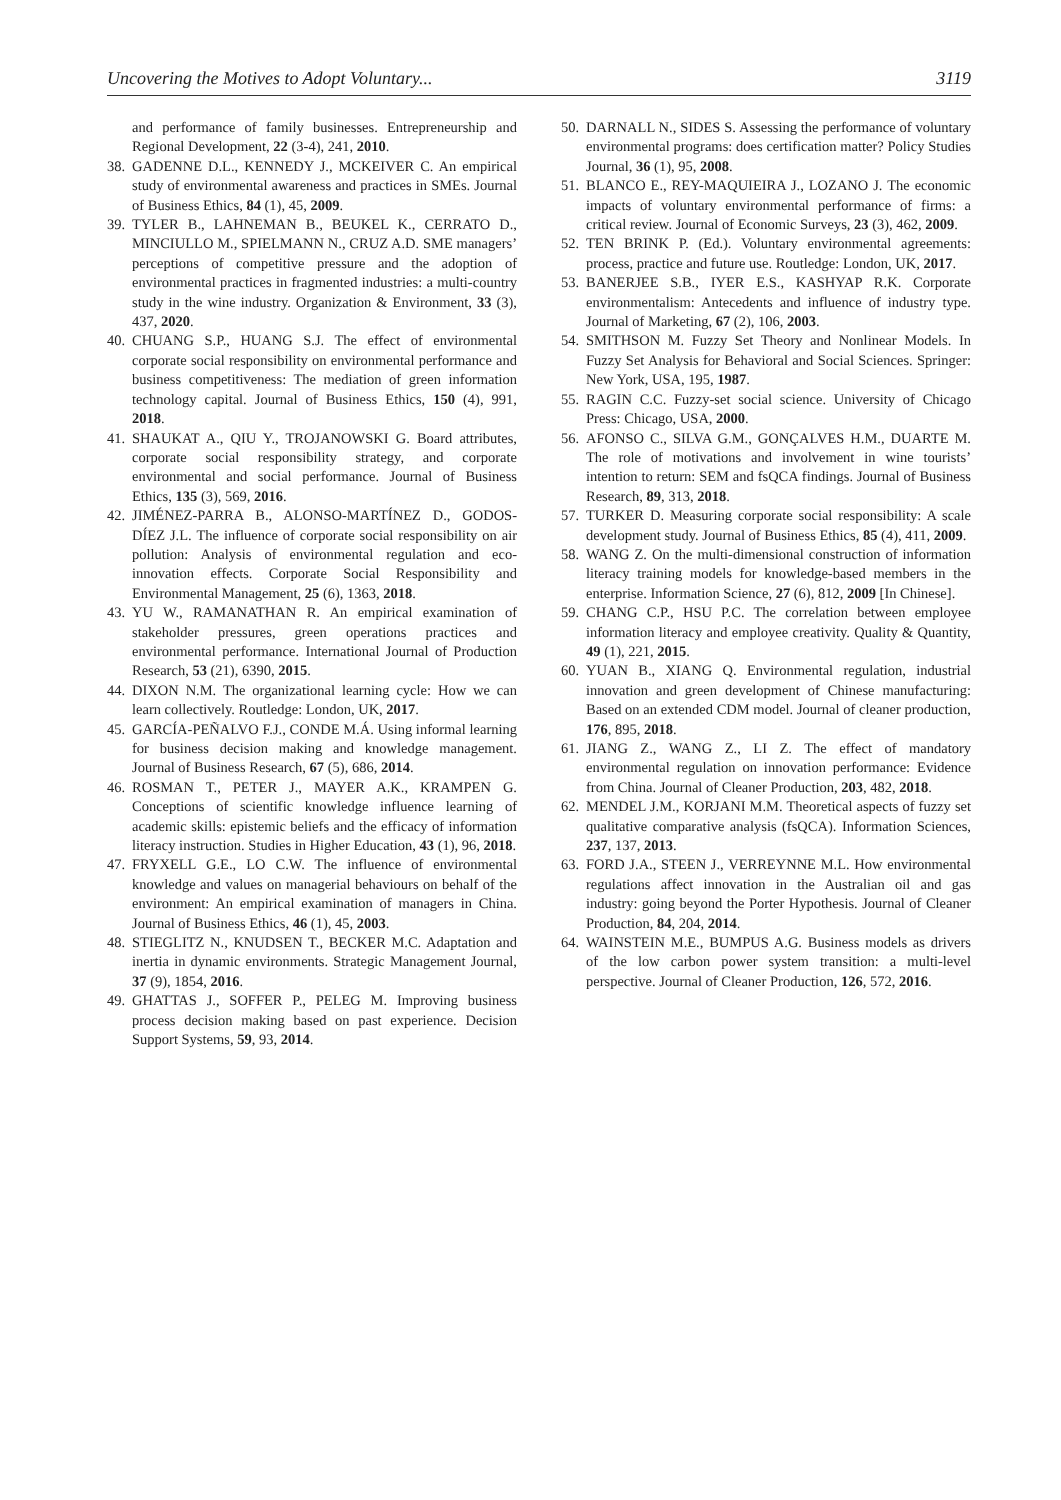Uncovering the Motives to Adopt Voluntary... 3119
and performance of family businesses. Entrepreneurship and Regional Development, 22 (3-4), 241, 2010.
38. GADENNE D.L., KENNEDY J., MCKEIVER C. An empirical study of environmental awareness and practices in SMEs. Journal of Business Ethics, 84 (1), 45, 2009.
39. TYLER B., LAHNEMAN B., BEUKEL K., CERRATO D., MINCIULLO M., SPIELMANN N., CRUZ A.D. SME managers’ perceptions of competitive pressure and the adoption of environmental practices in fragmented industries: a multi-country study in the wine industry. Organization & Environment, 33 (3), 437, 2020.
40. CHUANG S.P., HUANG S.J. The effect of environmental corporate social responsibility on environmental performance and business competitiveness: The mediation of green information technology capital. Journal of Business Ethics, 150 (4), 991, 2018.
41. SHAUKAT A., QIU Y., TROJANOWSKI G. Board attributes, corporate social responsibility strategy, and corporate environmental and social performance. Journal of Business Ethics, 135 (3), 569, 2016.
42. JIMÉNEZ-PARRA B., ALONSO-MARTÍNEZ D., GODOS-DÍEZ J.L. The influence of corporate social responsibility on air pollution: Analysis of environmental regulation and eco-innovation effects. Corporate Social Responsibility and Environmental Management, 25 (6), 1363, 2018.
43. YU W., RAMANATHAN R. An empirical examination of stakeholder pressures, green operations practices and environmental performance. International Journal of Production Research, 53 (21), 6390, 2015.
44. DIXON N.M. The organizational learning cycle: How we can learn collectively. Routledge: London, UK, 2017.
45. GARCÍA-PEÑALVO F.J., CONDE M.Á. Using informal learning for business decision making and knowledge management. Journal of Business Research, 67 (5), 686, 2014.
46. ROSMAN T., PETER J., MAYER A.K., KRAMPEN G. Conceptions of scientific knowledge influence learning of academic skills: epistemic beliefs and the efficacy of information literacy instruction. Studies in Higher Education, 43 (1), 96, 2018.
47. FRYXELL G.E., LO C.W. The influence of environmental knowledge and values on managerial behaviours on behalf of the environment: An empirical examination of managers in China. Journal of Business Ethics, 46 (1), 45, 2003.
48. STIEGLITZ N., KNUDSEN T., BECKER M.C. Adaptation and inertia in dynamic environments. Strategic Management Journal, 37 (9), 1854, 2016.
49. GHATTAS J., SOFFER P., PELEG M. Improving business process decision making based on past experience. Decision Support Systems, 59, 93, 2014.
50. DARNALL N., SIDES S. Assessing the performance of voluntary environmental programs: does certification matter? Policy Studies Journal, 36 (1), 95, 2008.
51. BLANCO E., REY-MAQUIEIRA J., LOZANO J. The economic impacts of voluntary environmental performance of firms: a critical review. Journal of Economic Surveys, 23 (3), 462, 2009.
52. TEN BRINK P. (Ed.). Voluntary environmental agreements: process, practice and future use. Routledge: London, UK, 2017.
53. BANERJEE S.B., IYER E.S., KASHYAP R.K. Corporate environmentalism: Antecedents and influence of industry type. Journal of Marketing, 67 (2), 106, 2003.
54. SMITHSON M. Fuzzy Set Theory and Nonlinear Models. In Fuzzy Set Analysis for Behavioral and Social Sciences. Springer: New York, USA, 195, 1987.
55. RAGIN C.C. Fuzzy-set social science. University of Chicago Press: Chicago, USA, 2000.
56. AFONSO C., SILVA G.M., GONÇALVES H.M., DUARTE M. The role of motivations and involvement in wine tourists’ intention to return: SEM and fsQCA findings. Journal of Business Research, 89, 313, 2018.
57. TURKER D. Measuring corporate social responsibility: A scale development study. Journal of Business Ethics, 85 (4), 411, 2009.
58. WANG Z. On the multi-dimensional construction of information literacy training models for knowledge-based members in the enterprise. Information Science, 27 (6), 812, 2009 [In Chinese].
59. CHANG C.P., HSU P.C. The correlation between employee information literacy and employee creativity. Quality & Quantity, 49 (1), 221, 2015.
60. YUAN B., XIANG Q. Environmental regulation, industrial innovation and green development of Chinese manufacturing: Based on an extended CDM model. Journal of cleaner production, 176, 895, 2018.
61. JIANG Z., WANG Z., LI Z. The effect of mandatory environmental regulation on innovation performance: Evidence from China. Journal of Cleaner Production, 203, 482, 2018.
62. MENDEL J.M., KORJANI M.M. Theoretical aspects of fuzzy set qualitative comparative analysis (fsQCA). Information Sciences, 237, 137, 2013.
63. FORD J.A., STEEN J., VERREYNNE M.L. How environmental regulations affect innovation in the Australian oil and gas industry: going beyond the Porter Hypothesis. Journal of Cleaner Production, 84, 204, 2014.
64. WAINSTEIN M.E., BUMPUS A.G. Business models as drivers of the low carbon power system transition: a multi-level perspective. Journal of Cleaner Production, 126, 572, 2016.